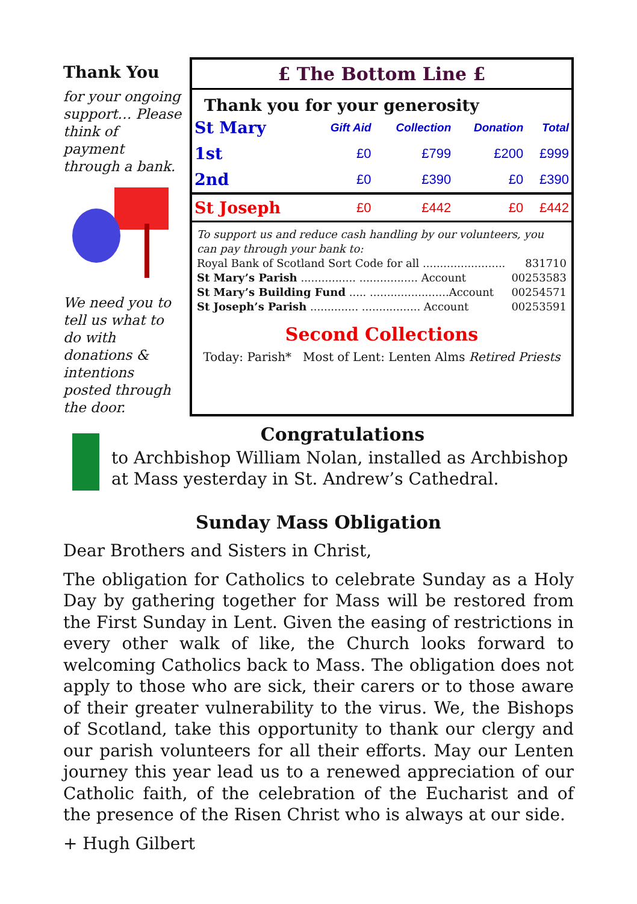Thank You
for your ongoing support… Please think of payment through a bank.
We need you to tell us what to do with donations & intentions posted through the door.
£ The Bottom Line £
Thank you for your generosity
| St Mary | Gift Aid | Collection | Donation | Total |
| 1st | £0 | £799 | £200 | £999 |
| 2nd | £0 | £390 | £0 | £390 |
| St Joseph | £0 | £442 | £0 | £442 |
To support us and reduce cash handling by our volunteers, you can pay through your bank to:
Royal Bank of Scotland Sort Code for all ........................ 831710
St Mary’s Parish ................ ................. Account 00253583
St Mary’s Building Fund ..... .......................Account 00254571
St Joseph’s Parish .............. ................. Account 00253591
Second Collections
Today: Parish* Most of Lent: Lenten Alms Retired Priests
Congratulations
to Archbishop William Nolan, installed as Archbishop at Mass yesterday in St. Andrew’s Cathedral.
Sunday Mass Obligation
Dear Brothers and Sisters in Christ,
The obligation for Catholics to celebrate Sunday as a Holy Day by gathering together for Mass will be restored from the First Sunday in Lent. Given the easing of restrictions in every other walk of like, the Church looks forward to welcoming Catholics back to Mass. The obligation does not apply to those who are sick, their carers or to those aware of their greater vulnerability to the virus. We, the Bishops of Scotland, take this opportunity to thank our clergy and our parish volunteers for all their efforts. May our Lenten journey this year lead us to a renewed appreciation of our Catholic faith, of the celebration of the Eucharist and of the presence of the Risen Christ who is always at our side.
+ Hugh Gilbert